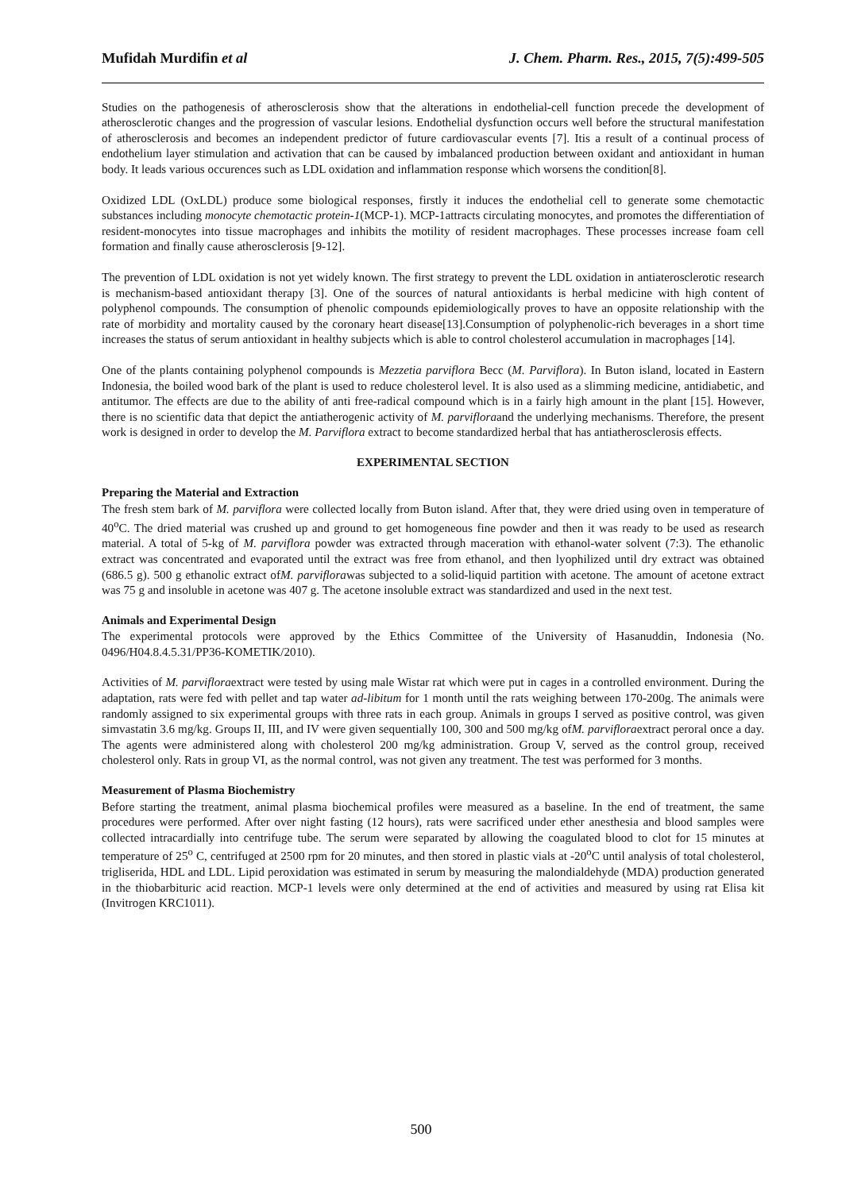Mufidah Murdifin et al J. Chem. Pharm. Res., 2015, 7(5):499-505
Studies on the pathogenesis of atherosclerosis show that the alterations in endothelial-cell function precede the development of atherosclerotic changes and the progression of vascular lesions. Endothelial dysfunction occurs well before the structural manifestation of atherosclerosis and becomes an independent predictor of future cardiovascular events [7]. Itis a result of a continual process of endothelium layer stimulation and activation that can be caused by imbalanced production between oxidant and antioxidant in human body. It leads various occurences such as LDL oxidation and inflammation response which worsens the condition[8].
Oxidized LDL (OxLDL) produce some biological responses, firstly it induces the endothelial cell to generate some chemotactic substances including monocyte chemotactic protein-1(MCP-1). MCP-1attracts circulating monocytes, and promotes the differentiation of resident-monocytes into tissue macrophages and inhibits the motility of resident macrophages. These processes increase foam cell formation and finally cause atherosclerosis [9-12].
The prevention of LDL oxidation is not yet widely known. The first strategy to prevent the LDL oxidation in antiaterosclerotic research is mechanism-based antioxidant therapy [3]. One of the sources of natural antioxidants is herbal medicine with high content of polyphenol compounds. The consumption of phenolic compounds epidemiologically proves to have an opposite relationship with the rate of morbidity and mortality caused by the coronary heart disease[13].Consumption of polyphenolic-rich beverages in a short time increases the status of serum antioxidant in healthy subjects which is able to control cholesterol accumulation in macrophages [14].
One of the plants containing polyphenol compounds is Mezzetia parviflora Becc (M. Parviflora). In Buton island, located in Eastern Indonesia, the boiled wood bark of the plant is used to reduce cholesterol level. It is also used as a slimming medicine, antidiabetic, and antitumor. The effects are due to the ability of anti free-radical compound which is in a fairly high amount in the plant [15]. However, there is no scientific data that depict the antiatherogenic activity of M. parvifloraand the underlying mechanisms. Therefore, the present work is designed in order to develop the M. Parviflora extract to become standardized herbal that has antiatherosclerosis effects.
EXPERIMENTAL SECTION
Preparing the Material and Extraction
The fresh stem bark of M. parviflora were collected locally from Buton island. After that, they were dried using oven in temperature of 40<sup>o</sup>C. The dried material was crushed up and ground to get homogeneous fine powder and then it was ready to be used as research material. A total of 5-kg of M. parviflora powder was extracted through maceration with ethanol-water solvent (7:3). The ethanolic extract was concentrated and evaporated until the extract was free from ethanol, and then lyophilized until dry extract was obtained (686.5 g). 500 g ethanolic extract ofM. parviflorawas subjected to a solid-liquid partition with acetone. The amount of acetone extract was 75 g and insoluble in acetone was 407 g. The acetone insoluble extract was standardized and used in the next test.
Animals and Experimental Design
The experimental protocols were approved by the Ethics Committee of the University of Hasanuddin, Indonesia (No. 0496/H04.8.4.5.31/PP36-KOMETIK/2010).
Activities of M. parvifloraextract were tested by using male Wistar rat which were put in cages in a controlled environment. During the adaptation, rats were fed with pellet and tap water ad-libitum for 1 month until the rats weighing between 170-200g. The animals were randomly assigned to six experimental groups with three rats in each group. Animals in groups I served as positive control, was given simvastatin 3.6 mg/kg. Groups II, III, and IV were given sequentially 100, 300 and 500 mg/kg ofM. parvifloraextract peroral once a day. The agents were administered along with cholesterol 200 mg/kg administration. Group V, served as the control group, received cholesterol only. Rats in group VI, as the normal control, was not given any treatment. The test was performed for 3 months.
Measurement of Plasma Biochemistry
Before starting the treatment, animal plasma biochemical profiles were measured as a baseline. In the end of treatment, the same procedures were performed. After over night fasting (12 hours), rats were sacrificed under ether anesthesia and blood samples were collected intracardially into centrifuge tube. The serum were separated by allowing the coagulated blood to clot for 15 minutes at temperature of 25<sup>o</sup> C, centrifuged at 2500 rpm for 20 minutes, and then stored in plastic vials at -20<sup>o</sup>C until analysis of total cholesterol, trigliserida, HDL and LDL. Lipid peroxidation was estimated in serum by measuring the malondialdehyde (MDA) production generated in the thiobarbituric acid reaction. MCP-1 levels were only determined at the end of activities and measured by using rat Elisa kit (Invitrogen KRC1011).
500